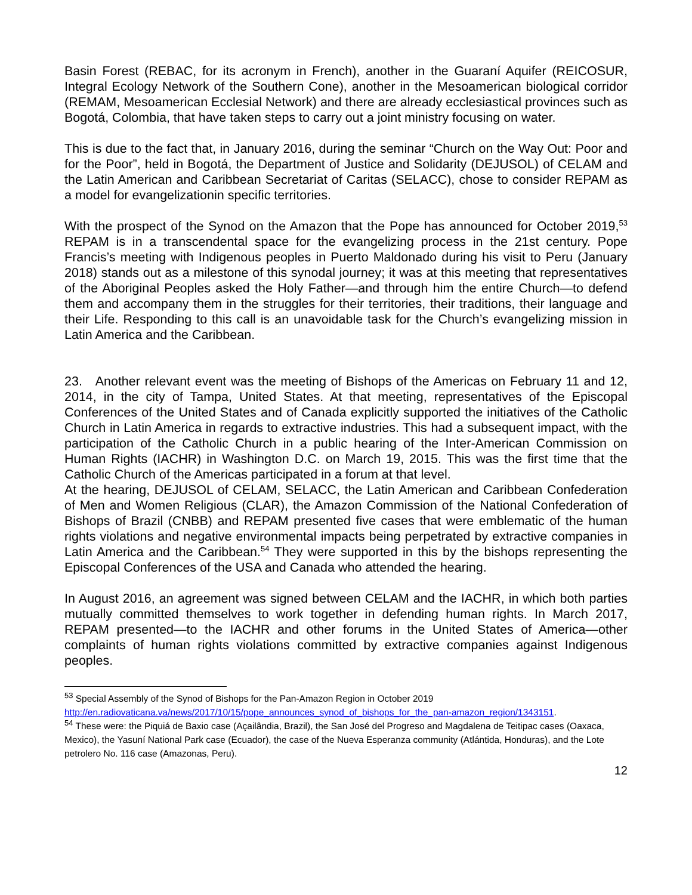Basin Forest (REBAC, for its acronym in French), another in the Guaraní Aquifer (REICOSUR, Integral Ecology Network of the Southern Cone), another in the Mesoamerican biological corridor (REMAM, Mesoamerican Ecclesial Network) and there are already ecclesiastical provinces such as Bogotá, Colombia, that have taken steps to carry out a joint ministry focusing on water.
This is due to the fact that, in January 2016, during the seminar “Church on the Way Out: Poor and for the Poor”, held in Bogotá, the Department of Justice and Solidarity (DEJUSOL) of CELAM and the Latin American and Caribbean Secretariat of Caritas (SELACC), chose to consider REPAM as a model for evangelizationin specific territories.
With the prospect of the Synod on the Amazon that the Pope has announced for October 2019,<sup>53</sup> REPAM is in a transcendental space for the evangelizing process in the 21st century. Pope Francis’s meeting with Indigenous peoples in Puerto Maldonado during his visit to Peru (January 2018) stands out as a milestone of this synodal journey; it was at this meeting that representatives of the Aboriginal Peoples asked the Holy Father—and through him the entire Church—to defend them and accompany them in the struggles for their territories, their traditions, their language and their Life. Responding to this call is an unavoidable task for the Church’s evangelizing mission in Latin America and the Caribbean.
23. Another relevant event was the meeting of Bishops of the Americas on February 11 and 12, 2014, in the city of Tampa, United States. At that meeting, representatives of the Episcopal Conferences of the United States and of Canada explicitly supported the initiatives of the Catholic Church in Latin America in regards to extractive industries. This had a subsequent impact, with the participation of the Catholic Church in a public hearing of the Inter-American Commission on Human Rights (IACHR) in Washington D.C. on March 19, 2015. This was the first time that the Catholic Church of the Americas participated in a forum at that level.
At the hearing, DEJUSOL of CELAM, SELACC, the Latin American and Caribbean Confederation of Men and Women Religious (CLAR), the Amazon Commission of the National Confederation of Bishops of Brazil (CNBB) and REPAM presented five cases that were emblematic of the human rights violations and negative environmental impacts being perpetrated by extractive companies in Latin America and the Caribbean.<sup>54</sup> They were supported in this by the bishops representing the Episcopal Conferences of the USA and Canada who attended the hearing.
In August 2016, an agreement was signed between CELAM and the IACHR, in which both parties mutually committed themselves to work together in defending human rights. In March 2017, REPAM presented—to the IACHR and other forums in the United States of America—other complaints of human rights violations committed by extractive companies against Indigenous peoples.
<sup>53</sup> Special Assembly of the Synod of Bishops for the Pan-Amazon Region in October 2019 http://en.radiovaticana.va/news/2017/10/15/pope_announces_synod_of_bishops_for_the_pan-amazon_region/1343151.
<sup>54</sup> These were: the Piquiá de Baxio case (Açailândia, Brazil), the San José del Progreso and Magdalena de Teitipac cases (Oaxaca, Mexico), the Yasuní National Park case (Ecuador), the case of the Nueva Esperanza community (Atlántida, Honduras), and the Lote petrolero No. 116 case (Amazonas, Peru).
12